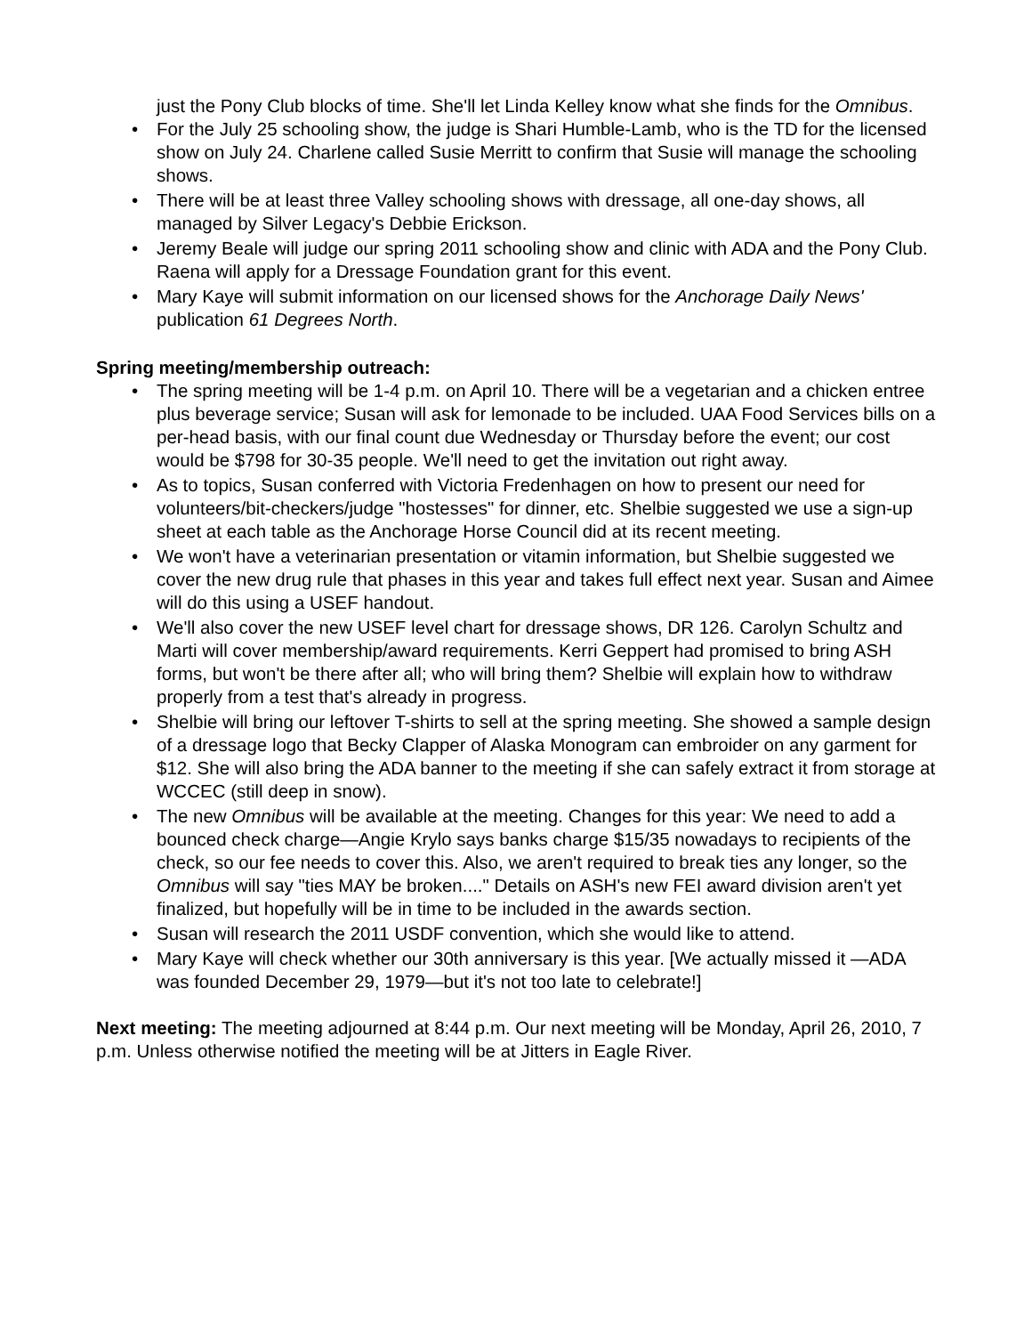just the Pony Club blocks of time. She'll let Linda Kelley know what she finds for the Omnibus.
• For the July 25 schooling show, the judge is Shari Humble-Lamb, who is the TD for the licensed show on July 24. Charlene called Susie Merritt to confirm that Susie will manage the schooling shows.
• There will be at least three Valley schooling shows with dressage, all one-day shows, all managed by Silver Legacy's Debbie Erickson.
• Jeremy Beale will judge our spring 2011 schooling show and clinic with ADA and the Pony Club. Raena will apply for a Dressage Foundation grant for this event.
• Mary Kaye will submit information on our licensed shows for the Anchorage Daily News' publication 61 Degrees North.
Spring meeting/membership outreach:
• The spring meeting will be 1-4 p.m. on April 10. There will be a vegetarian and a chicken entree plus beverage service; Susan will ask for lemonade to be included. UAA Food Services bills on a per-head basis, with our final count due Wednesday or Thursday before the event; our cost would be $798 for 30-35 people. We'll need to get the invitation out right away.
• As to topics, Susan conferred with Victoria Fredenhagen on how to present our need for volunteers/bit-checkers/judge "hostesses" for dinner, etc. Shelbie suggested we use a sign-up sheet at each table as the Anchorage Horse Council did at its recent meeting.
• We won't have a veterinarian presentation or vitamin information, but Shelbie suggested we cover the new drug rule that phases in this year and takes full effect next year. Susan and Aimee will do this using a USEF handout.
• We'll also cover the new USEF level chart for dressage shows, DR 126. Carolyn Schultz and Marti will cover membership/award requirements. Kerri Geppert had promised to bring ASH forms, but won't be there after all; who will bring them? Shelbie will explain how to withdraw properly from a test that's already in progress.
• Shelbie will bring our leftover T-shirts to sell at the spring meeting. She showed a sample design of a dressage logo that Becky Clapper of Alaska Monogram can embroider on any garment for $12. She will also bring the ADA banner to the meeting if she can safely extract it from storage at WCCEC (still deep in snow).
• The new Omnibus will be available at the meeting. Changes for this year: We need to add a bounced check charge—Angie Krylo says banks charge $15/35 nowadays to recipients of the check, so our fee needs to cover this. Also, we aren't required to break ties any longer, so the Omnibus will say "ties MAY be broken...." Details on ASH's new FEI award division aren't yet finalized, but hopefully will be in time to be included in the awards section.
• Susan will research the 2011 USDF convention, which she would like to attend.
• Mary Kaye will check whether our 30th anniversary is this year. [We actually missed it —ADA was founded December 29, 1979—but it's not too late to celebrate!]
Next meeting: The meeting adjourned at 8:44 p.m. Our next meeting will be Monday, April 26, 2010, 7 p.m. Unless otherwise notified the meeting will be at Jitters in Eagle River.